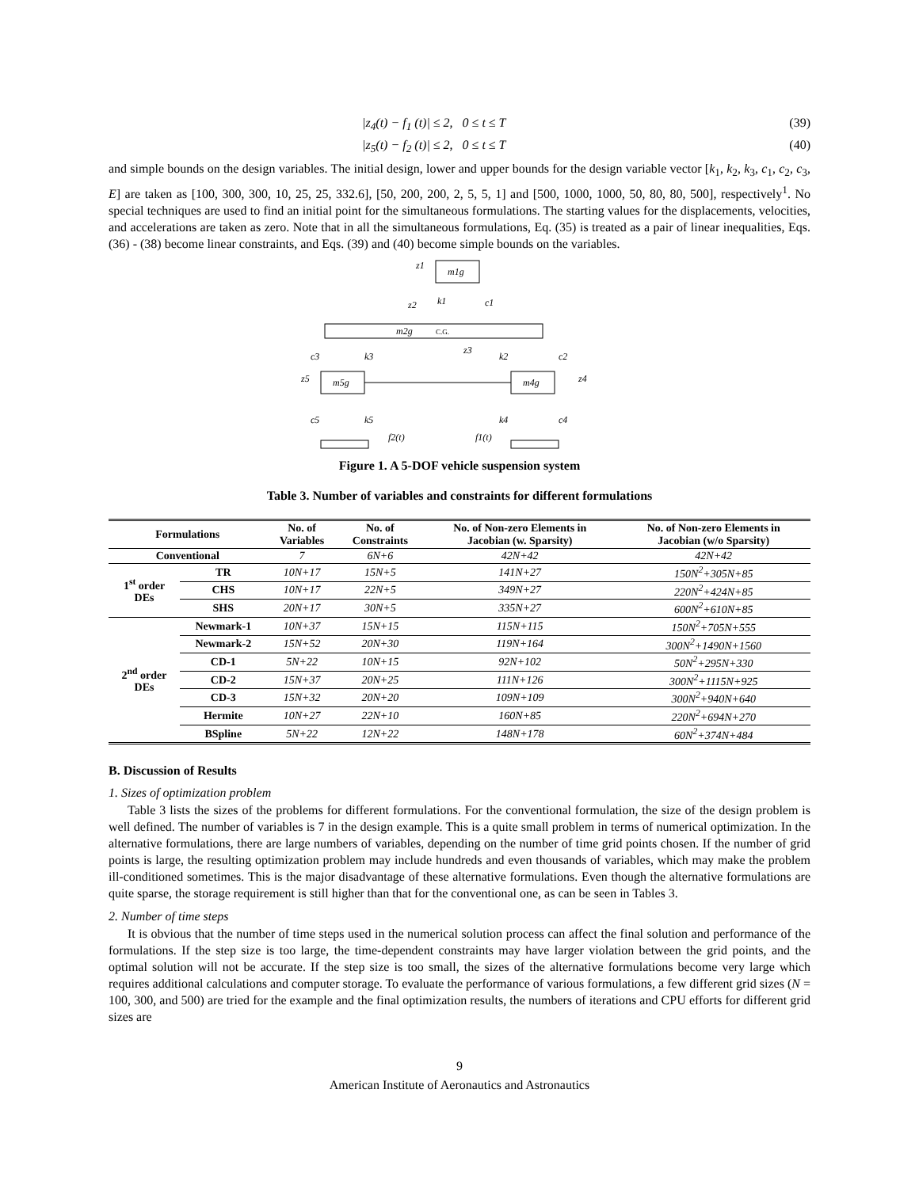|z<sub>4</sub>(t) − f<sub>1</sub> (t)| ≤ 2, 0 ≤ t ≤ T (39)
|z<sub>5</sub>(t) − f<sub>2</sub> (t)| ≤ 2, 0 ≤ t ≤ T (40)
and simple bounds on the design variables. The initial design, lower and upper bounds for the design variable vector [k<sub>1</sub>, k<sub>2</sub>, k<sub>3</sub>, c<sub>1</sub>, c<sub>2</sub>, c<sub>3</sub>, E] are taken as [100, 300, 300, 10, 25, 25, 332.6], [50, 200, 200, 2, 5, 5, 1] and [500, 1000, 1000, 50, 80, 80, 500], respectively<sup>1</sup>. No special techniques are used to find an initial point for the simultaneous formulations. The starting values for the displacements, velocities, and accelerations are taken as zero. Note that in all the simultaneous formulations, Eq. (35) is treated as a pair of linear inequalities, Eqs. (36) - (38) become linear constraints, and Eqs. (39) and (40) become simple bounds on the variables.
m1g
z1
z2
k1
c1
m2g
C.G.
z3
c3
k3
k2
c2
m5g
z5
m4g
z4
c5
k5
k4
c4
f2(t)
f1(t)
Figure 1. A 5-DOF vehicle suspension system
Table 3. Number of variables and constraints for different formulations
| Formulations | | No. of Variables | No. of Constraints | No. of Non-zero Elements in Jacobian (w. Sparsity) | No. of Non-zero Elements in Jacobian (w/o Sparsity) |
| --- | --- | --- | --- | --- | --- |
| Conventional | | 7 | 6N+6 | 42N+42 | 42N+42 |
| 1<sup>st</sup> order DEs | TR | 10N+17 | 15N+5 | 141N+27 | 150N<sup>2</sup>+305N+85 |
| | CHS | 10N+17 | 22N+5 | 349N+27 | 220N<sup>2</sup>+424N+85 |
| | SHS | 20N+17 | 30N+5 | 335N+27 | 600N<sup>2</sup>+610N+85 |
| 2<sup>nd</sup> order DEs | Newmark-1 | 10N+37 | 15N+15 | 115N+115 | 150N<sup>2</sup>+705N+555 |
| | Newmark-2 | 15N+52 | 20N+30 | 119N+164 | 300N<sup>2</sup>+1490N+1560 |
| | CD-1 | 5N+22 | 10N+15 | 92N+102 | 50N<sup>2</sup>+295N+330 |
| | CD-2 | 15N+37 | 20N+25 | 111N+126 | 300N<sup>2</sup>+1115N+925 |
| | CD-3 | 15N+32 | 20N+20 | 109N+109 | 300N<sup>2</sup>+940N+640 |
| | Hermite | 10N+27 | 22N+10 | 160N+85 | 220N<sup>2</sup>+694N+270 |
| | BSpline | 5N+22 | 12N+22 | 148N+178 | 60N<sup>2</sup>+374N+484 |
B. Discussion of Results
1. Sizes of optimization problem
Table 3 lists the sizes of the problems for different formulations. For the conventional formulation, the size of the design problem is well defined. The number of variables is 7 in the design example. This is a quite small problem in terms of numerical optimization. In the alternative formulations, there are large numbers of variables, depending on the number of time grid points chosen. If the number of grid points is large, the resulting optimization problem may include hundreds and even thousands of variables, which may make the problem ill-conditioned sometimes. This is the major disadvantage of these alternative formulations. Even though the alternative formulations are quite sparse, the storage requirement is still higher than that for the conventional one, as can be seen in Tables 3.
2. Number of time steps
It is obvious that the number of time steps used in the numerical solution process can affect the final solution and performance of the formulations. If the step size is too large, the time-dependent constraints may have larger violation between the grid points, and the optimal solution will not be accurate. If the step size is too small, the sizes of the alternative formulations become very large which requires additional calculations and computer storage. To evaluate the performance of various formulations, a few different grid sizes (N = 100, 300, and 500) are tried for the example and the final optimization results, the numbers of iterations and CPU efforts for different grid sizes are
9
American Institute of Aeronautics and Astronautics